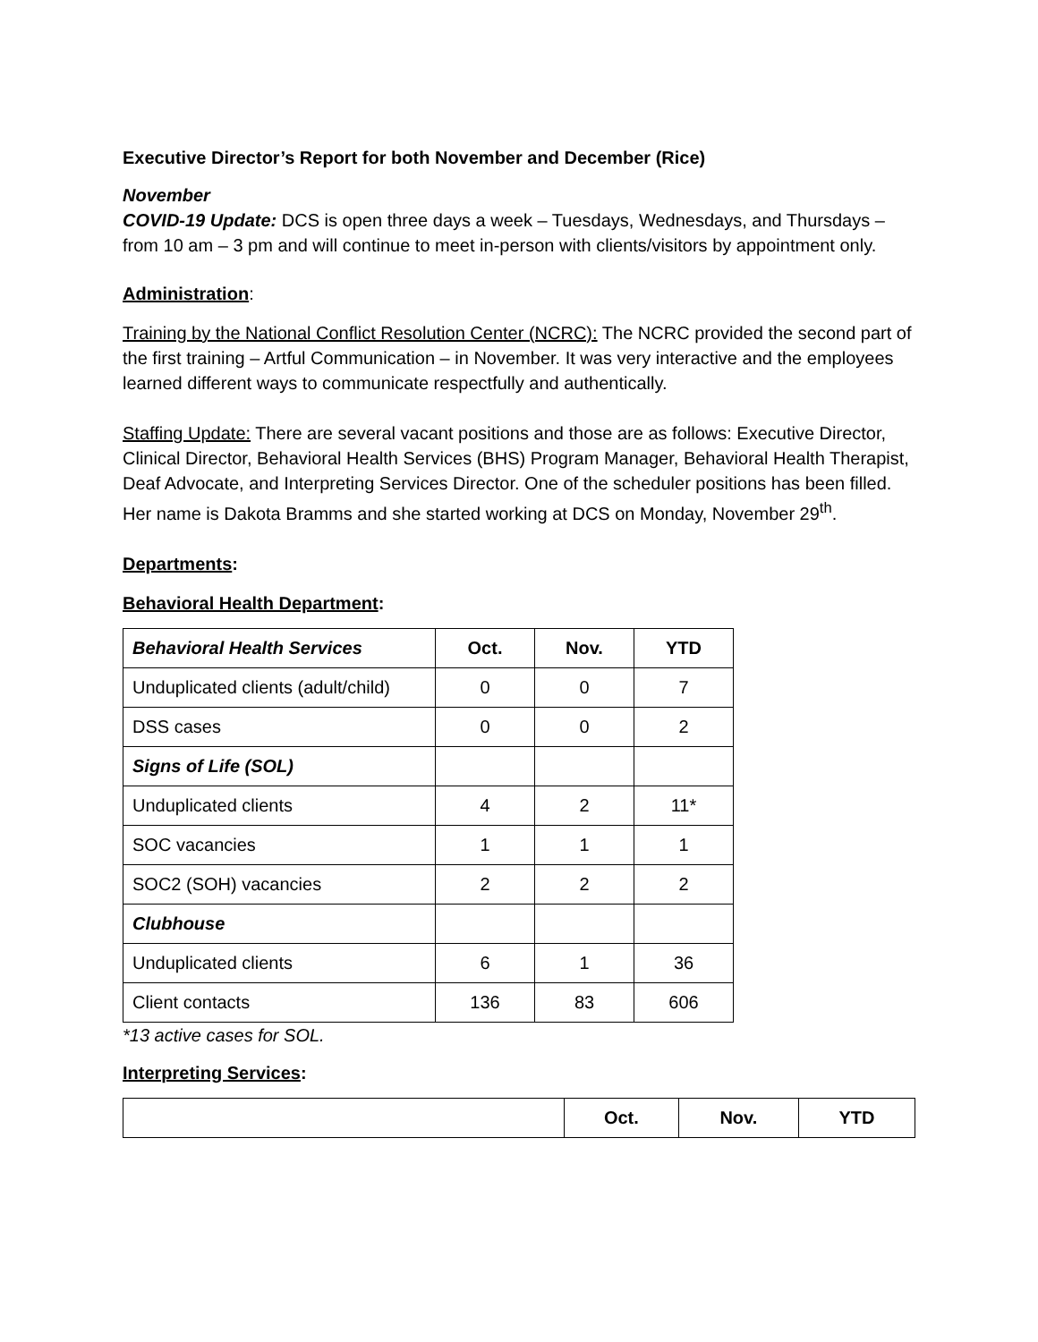Executive Director’s Report for both November and December (Rice)
November
COVID-19 Update: DCS is open three days a week – Tuesdays, Wednesdays, and Thursdays – from 10 am – 3 pm and will continue to meet in-person with clients/visitors by appointment only.
Administration:
Training by the National Conflict Resolution Center (NCRC): The NCRC provided the second part of the first training – Artful Communication – in November. It was very interactive and the employees learned different ways to communicate respectfully and authentically.
Staffing Update: There are several vacant positions and those are as follows: Executive Director, Clinical Director, Behavioral Health Services (BHS) Program Manager, Behavioral Health Therapist, Deaf Advocate, and Interpreting Services Director. One of the scheduler positions has been filled. Her name is Dakota Bramms and she started working at DCS on Monday, November 29<sup>th</sup>.
Departments:
Behavioral Health Department:
| Behavioral Health Services | Oct. | Nov. | YTD |
| --- | --- | --- | --- |
| Unduplicated clients (adult/child) | 0 | 0 | 7 |
| DSS cases | 0 | 0 | 2 |
| Signs of Life (SOL) | | | |
| Unduplicated clients | 4 | 2 | 11* |
| SOC vacancies | 1 | 1 | 1 |
| SOC2 (SOH) vacancies | 2 | 2 | 2 |
| Clubhouse | | | |
| Unduplicated clients | 6 | 1 | 36 |
| Client contacts | 136 | 83 | 606 |
*13 active cases for SOL.
Interpreting Services:
| | Oct. | Nov. | YTD |
| --- | --- | --- | --- |